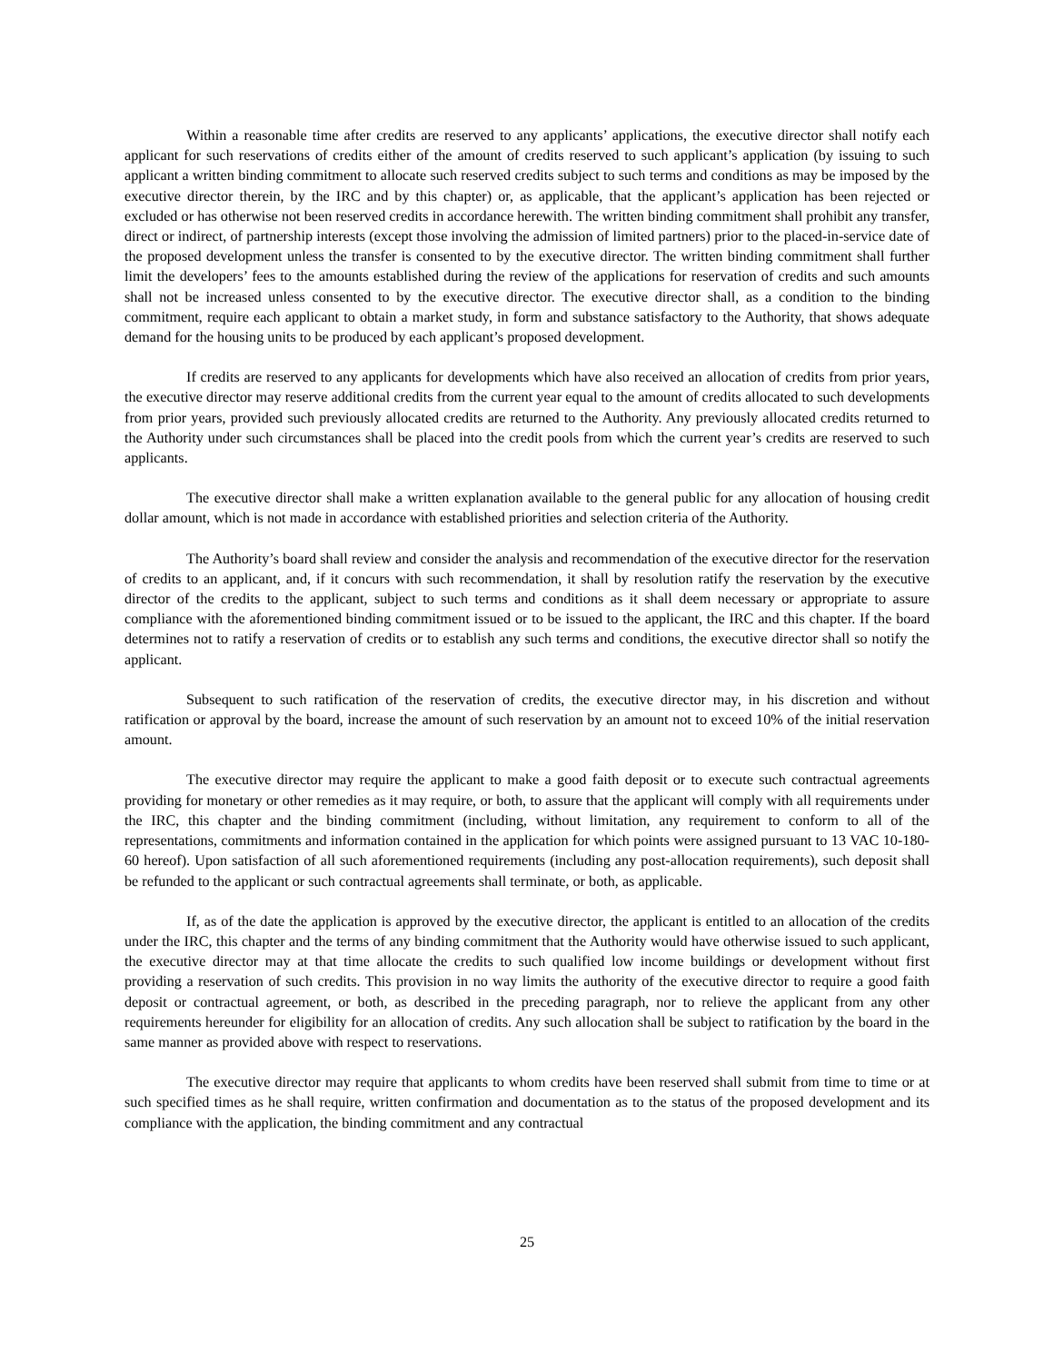Within a reasonable time after credits are reserved to any applicants’ applications, the executive director shall notify each applicant for such reservations of credits either of the amount of credits reserved to such applicant’s application (by issuing to such applicant a written binding commitment to allocate such reserved credits subject to such terms and conditions as may be imposed by the executive director therein, by the IRC and by this chapter) or, as applicable, that the applicant’s application has been rejected or excluded or has otherwise not been reserved credits in accordance herewith. The written binding commitment shall prohibit any transfer, direct or indirect, of partnership interests (except those involving the admission of limited partners) prior to the placed-in-service date of the proposed development unless the transfer is consented to by the executive director. The written binding commitment shall further limit the developers’ fees to the amounts established during the review of the applications for reservation of credits and such amounts shall not be increased unless consented to by the executive director. The executive director shall, as a condition to the binding commitment, require each applicant to obtain a market study, in form and substance satisfactory to the Authority, that shows adequate demand for the housing units to be produced by each applicant’s proposed development.
If credits are reserved to any applicants for developments which have also received an allocation of credits from prior years, the executive director may reserve additional credits from the current year equal to the amount of credits allocated to such developments from prior years, provided such previously allocated credits are returned to the Authority. Any previously allocated credits returned to the Authority under such circumstances shall be placed into the credit pools from which the current year’s credits are reserved to such applicants.
The executive director shall make a written explanation available to the general public for any allocation of housing credit dollar amount, which is not made in accordance with established priorities and selection criteria of the Authority.
The Authority’s board shall review and consider the analysis and recommendation of the executive director for the reservation of credits to an applicant, and, if it concurs with such recommendation, it shall by resolution ratify the reservation by the executive director of the credits to the applicant, subject to such terms and conditions as it shall deem necessary or appropriate to assure compliance with the aforementioned binding commitment issued or to be issued to the applicant, the IRC and this chapter. If the board determines not to ratify a reservation of credits or to establish any such terms and conditions, the executive director shall so notify the applicant.
Subsequent to such ratification of the reservation of credits, the executive director may, in his discretion and without ratification or approval by the board, increase the amount of such reservation by an amount not to exceed 10% of the initial reservation amount.
The executive director may require the applicant to make a good faith deposit or to execute such contractual agreements providing for monetary or other remedies as it may require, or both, to assure that the applicant will comply with all requirements under the IRC, this chapter and the binding commitment (including, without limitation, any requirement to conform to all of the representations, commitments and information contained in the application for which points were assigned pursuant to 13 VAC 10-180-60 hereof). Upon satisfaction of all such aforementioned requirements (including any post-allocation requirements), such deposit shall be refunded to the applicant or such contractual agreements shall terminate, or both, as applicable.
If, as of the date the application is approved by the executive director, the applicant is entitled to an allocation of the credits under the IRC, this chapter and the terms of any binding commitment that the Authority would have otherwise issued to such applicant, the executive director may at that time allocate the credits to such qualified low income buildings or development without first providing a reservation of such credits. This provision in no way limits the authority of the executive director to require a good faith deposit or contractual agreement, or both, as described in the preceding paragraph, nor to relieve the applicant from any other requirements hereunder for eligibility for an allocation of credits. Any such allocation shall be subject to ratification by the board in the same manner as provided above with respect to reservations.
The executive director may require that applicants to whom credits have been reserved shall submit from time to time or at such specified times as he shall require, written confirmation and documentation as to the status of the proposed development and its compliance with the application, the binding commitment and any contractual
25